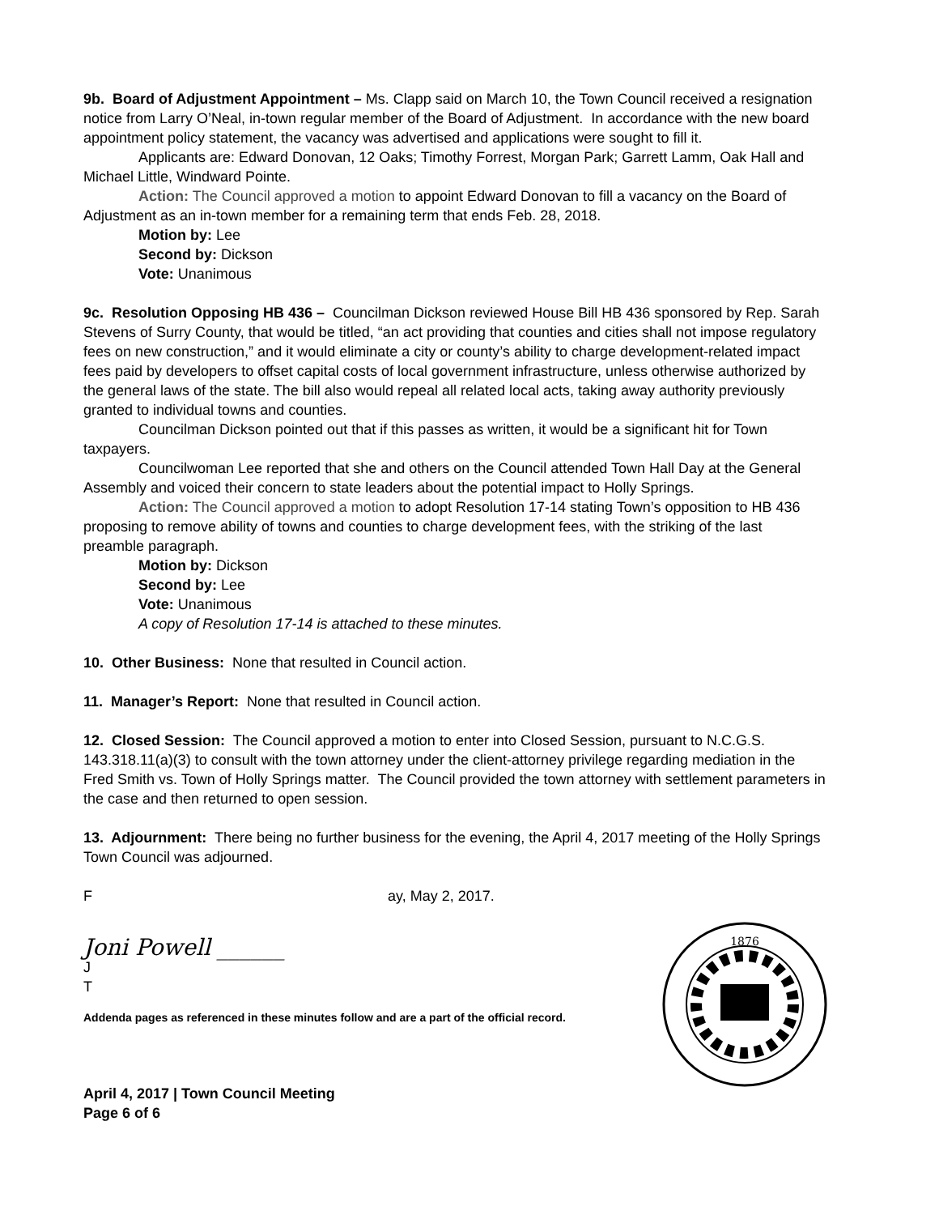9b. Board of Adjustment Appointment – Ms. Clapp said on March 10, the Town Council received a resignation notice from Larry O’Neal, in-town regular member of the Board of Adjustment. In accordance with the new board appointment policy statement, the vacancy was advertised and applications were sought to fill it.
Applicants are: Edward Donovan, 12 Oaks; Timothy Forrest, Morgan Park; Garrett Lamm, Oak Hall and Michael Little, Windward Pointe.
Action: The Council approved a motion to appoint Edward Donovan to fill a vacancy on the Board of Adjustment as an in-town member for a remaining term that ends Feb. 28, 2018.
Motion by: Lee
Second by: Dickson
Vote: Unanimous
9c. Resolution Opposing HB 436 – Councilman Dickson reviewed House Bill HB 436 sponsored by Rep. Sarah Stevens of Surry County, that would be titled, “an act providing that counties and cities shall not impose regulatory fees on new construction,” and it would eliminate a city or county’s ability to charge development-related impact fees paid by developers to offset capital costs of local government infrastructure, unless otherwise authorized by the general laws of the state. The bill also would repeal all related local acts, taking away authority previously granted to individual towns and counties.
Councilman Dickson pointed out that if this passes as written, it would be a significant hit for Town taxpayers.
Councilwoman Lee reported that she and others on the Council attended Town Hall Day at the General Assembly and voiced their concern to state leaders about the potential impact to Holly Springs.
Action: The Council approved a motion to adopt Resolution 17-14 stating Town’s opposition to HB 436 proposing to remove ability of towns and counties to charge development fees, with the striking of the last preamble paragraph.
Motion by: Dickson
Second by: Lee
Vote: Unanimous
A copy of Resolution 17-14 is attached to these minutes.
10. Other Business: None that resulted in Council action.
11. Manager’s Report: None that resulted in Council action.
12. Closed Session: The Council approved a motion to enter into Closed Session, pursuant to N.C.G.S. 143.318.11(a)(3) to consult with the town attorney under the client-attorney privilege regarding mediation in the Fred Smith vs. Town of Holly Springs matter. The Council provided the town attorney with settlement parameters in the case and then returned to open session.
13. Adjournment: There being no further business for the evening, the April 4, 2017 meeting of the Holly Springs Town Council was adjourned.
F ay, May 2, 2017.
Joni Powell ______
J
T
Addenda pages as referenced in these minutes follow and are a part of the official record.
April 4, 2017 | Town Council Meeting
Page 6 of 6
1876